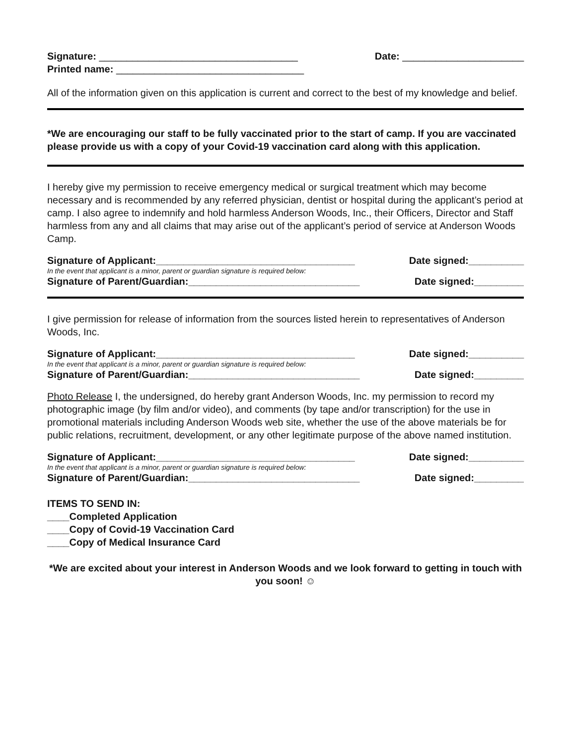Signature: ____________________________________ Date: ______________________
Printed name: __________________________________
All of the information given on this application is current and correct to the best of my knowledge and belief.
*We are encouraging our staff to be fully vaccinated prior to the start of camp. If you are vaccinated please provide us with a copy of your Covid-19 vaccination card along with this application.
I hereby give my permission to receive emergency medical or surgical treatment which may become necessary and is recommended by any referred physician, dentist or hospital during the applicant’s period at camp. I also agree to indemnify and hold harmless Anderson Woods, Inc., their Officers, Director and Staff harmless from any and all claims that may arise out of the applicant’s period of service at Anderson Woods Camp.
Signature of Applicant:____________________________________ Date signed:__________
In the event that applicant is a minor, parent or guardian signature is required below:
Signature of Parent/Guardian:_______________________________ Date signed:_________
I give permission for release of information from the sources listed herein to representatives of Anderson Woods, Inc.
Signature of Applicant:____________________________________ Date signed:__________
In the event that applicant is a minor, parent or guardian signature is required below:
Signature of Parent/Guardian:_______________________________ Date signed:_________
Photo Release I, the undersigned, do hereby grant Anderson Woods, Inc. my permission to record my photographic image (by film and/or video), and comments (by tape and/or transcription) for the use in promotional materials including Anderson Woods web site, whether the use of the above materials be for public relations, recruitment, development, or any other legitimate purpose of the above named institution.
Signature of Applicant:____________________________________ Date signed:__________
In the event that applicant is a minor, parent or guardian signature is required below:
Signature of Parent/Guardian:_______________________________ Date signed:_________
ITEMS TO SEND IN:
____Completed Application
____Copy of Covid-19 Vaccination Card
____Copy of Medical Insurance Card
*We are excited about your interest in Anderson Woods and we look forward to getting in touch with you soon! ☺